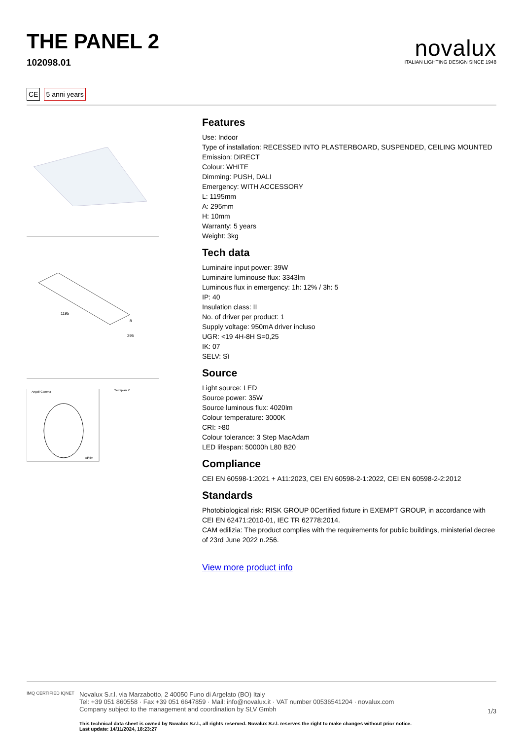THE PANEL 2
102098.01
novalux
ITALIAN LIGHTING DESIGN SINCE 1948
CE 5 anni years
1195
8
295
Angoli Gamma
cd/klm
Semiplani C
Features
Use: Indoor
Type of installation: RECESSED INTO PLASTERBOARD, SUSPENDED, CEILING MOUNTED
Emission: DIRECT
Colour: WHITE
Dimming: PUSH, DALI
Emergency: WITH ACCESSORY
L: 1195mm
A: 295mm
H: 10mm
Warranty: 5 years
Weight: 3kg
Tech data
Luminaire input power: 39W
Luminaire luminouse flux: 3343lm
Luminous flux in emergency: 1h: 12% / 3h: 5
IP: 40
Insulation class: II
No. of driver per product: 1
Supply voltage: 950mA driver incluso
UGR: <19 4H-8H S=0,25
IK: 07
SELV: Sì
Source
Light source: LED
Source power: 35W
Source luminous flux: 4020lm
Colour temperature: 3000K
CRI: >80
Colour tolerance: 3 Step MacAdam
LED lifespan: 50000h L80 B20
Compliance
CEI EN 60598-1:2021 + A11:2023, CEI EN 60598-2-1:2022, CEI EN 60598-2-2:2012
Standards
Photobiological risk: RISK GROUP 0Certified fixture in EXEMPT GROUP, in accordance with CEI EN 62471:2010-01, IEC TR 62778:2014.
CAM edilizia: The product complies with the requirements for public buildings, ministerial decree of 23rd June 2022 n.256.
View more product info
IMQ CERTIFIED IQNET
Novalux S.r.l. via Marzabotto, 2 40050 Funo di Argelato (BO) Italy
Tel: +39 051 860558 · Fax +39 051 6647859 · Mail: info@novalux.it · VAT number 00536541204 · novalux.com
Company subject to the management and coordination by SLV Gmbh
This technical data sheet is owned by Novalux S.r.l., all rights reserved. Novalux S.r.l. reserves the right to make changes without prior notice.
Last update: 14/11/2024, 18:23:27
1/3